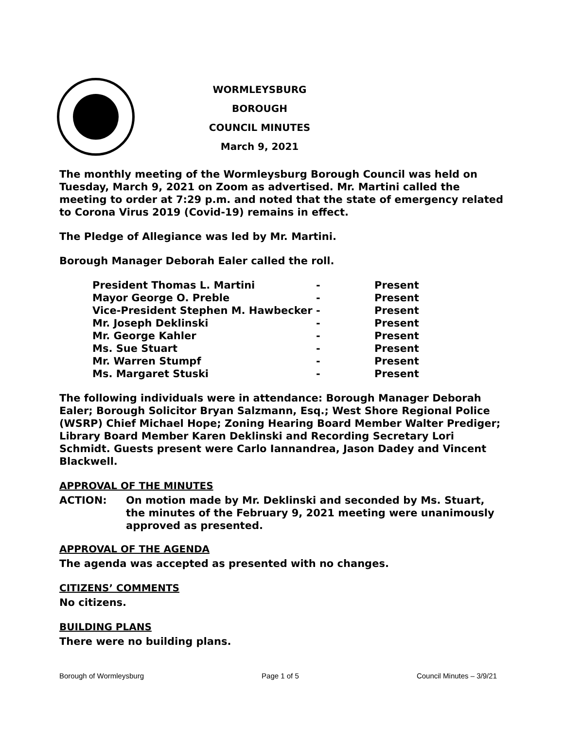WORMLEYSBURG BOROUGH
COUNCIL MINUTES
March 9, 2021
The monthly meeting of the Wormleysburg Borough Council was held on Tuesday, March 9, 2021 on Zoom as advertised. Mr. Martini called the meeting to order at 7:29 p.m. and noted that the state of emergency related to Corona Virus 2019 (Covid-19) remains in effect.
The Pledge of Allegiance was led by Mr. Martini.
Borough Manager Deborah Ealer called the roll.
| President Thomas L. Martini | - | Present |
| Mayor George O. Preble | - | Present |
| Vice-President Stephen M. Hawbecker | - | Present |
| Mr. Joseph Deklinski | - | Present |
| Mr. George Kahler | - | Present |
| Ms. Sue Stuart | - | Present |
| Mr. Warren Stumpf | - | Present |
| Ms. Margaret Stuski | - | Present |
The following individuals were in attendance: Borough Manager Deborah Ealer; Borough Solicitor Bryan Salzmann, Esq.; West Shore Regional Police (WSRP) Chief Michael Hope; Zoning Hearing Board Member Walter Prediger; Library Board Member Karen Deklinski and Recording Secretary Lori Schmidt. Guests present were Carlo Iannandrea, Jason Dadey and Vincent Blackwell.
APPROVAL OF THE MINUTES
ACTION: On motion made by Mr. Deklinski and seconded by Ms. Stuart, the minutes of the February 9, 2021 meeting were unanimously approved as presented.
APPROVAL OF THE AGENDA
The agenda was accepted as presented with no changes.
CITIZENS’ COMMENTS
No citizens.
BUILDING PLANS
There were no building plans.
Borough of Wormleysburg Page 1 of 5 Council Minutes – 3/9/21